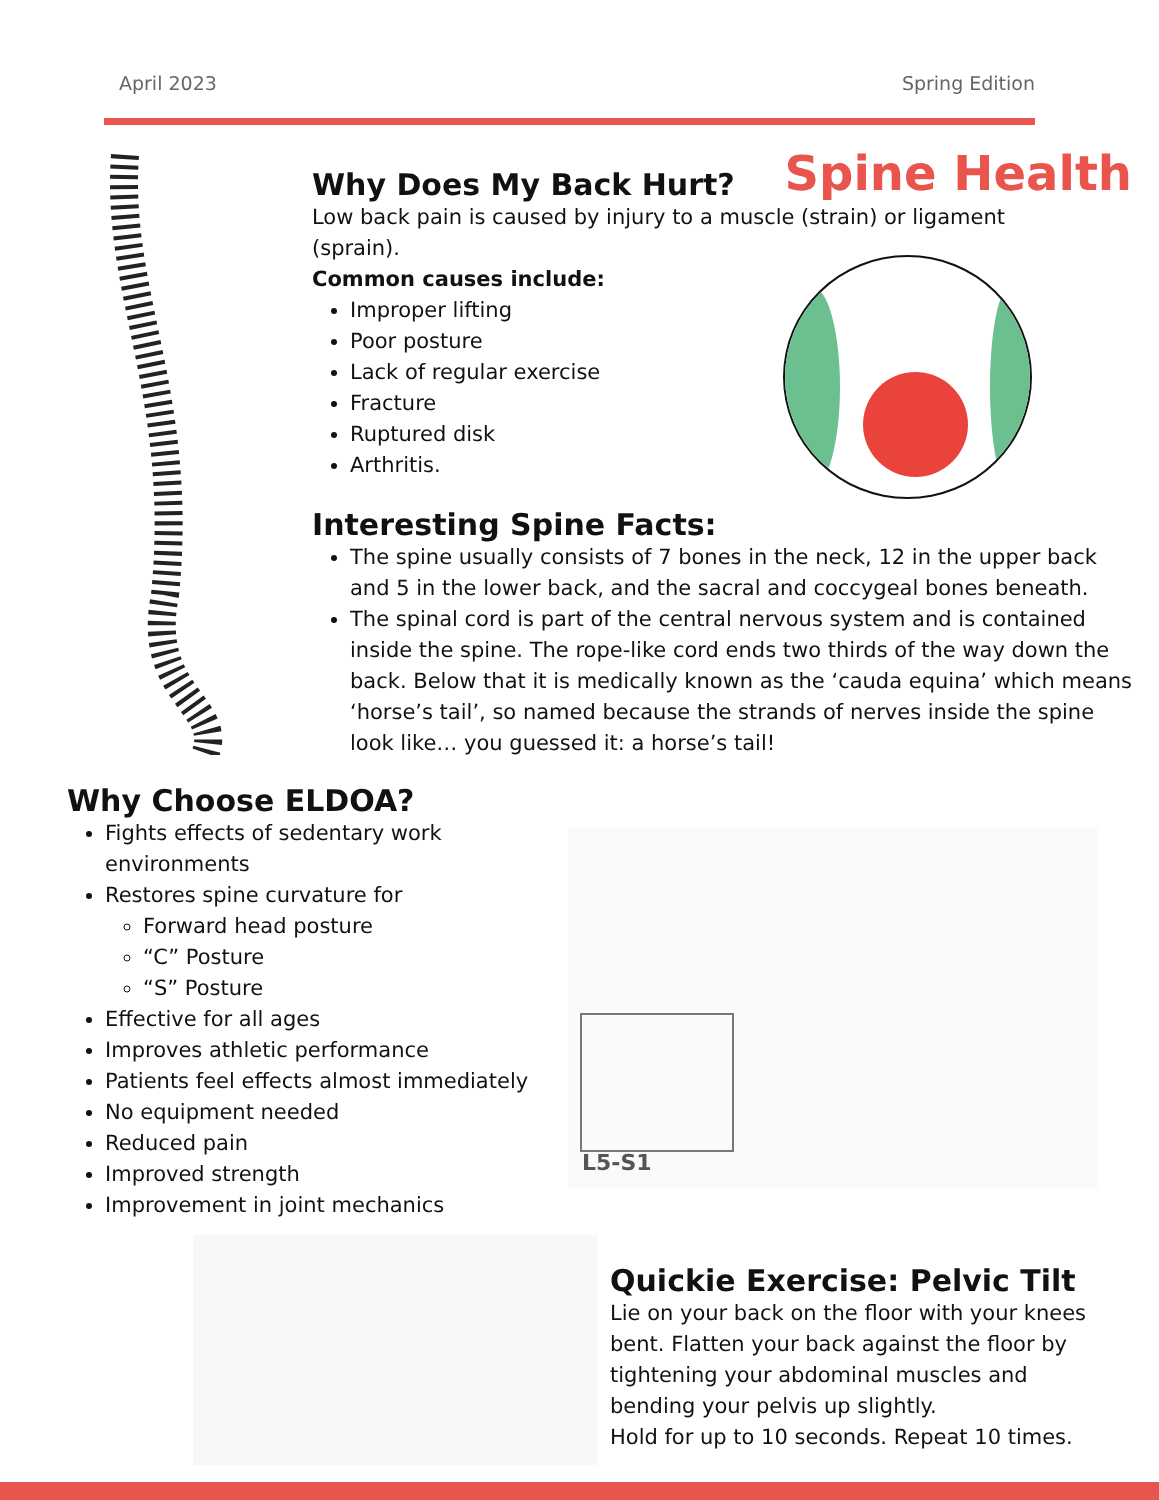April 2023 Spring Edition
Spine Health
Why Does My Back Hurt?
Low back pain is caused by injury to a muscle (strain) or ligament (sprain).
Common causes include:
Improper lifting
Poor posture
Lack of regular exercise
Fracture
Ruptured disk
Arthritis.
Interesting Spine Facts:
The spine usually consists of 7 bones in the neck, 12 in the upper back and 5 in the lower back, and the sacral and coccygeal bones beneath.
The spinal cord is part of the central nervous system and is contained inside the spine. The rope-like cord ends two thirds of the way down the back. Below that it is medically known as the ‘cauda equina’ which means ‘horse’s tail’, so named because the strands of nerves inside the spine look like… you guessed it: a horse’s tail!
Why Choose ELDOA?
Fights effects of sedentary work environments
Restores spine curvature for
Forward head posture
“C” Posture
“S” Posture
Effective for all ages
Improves athletic performance
Patients feel effects almost immediately
No equipment needed
Reduced pain
Improved strength
Improvement in joint mechanics
L5-S1
Quickie Exercise: Pelvic Tilt
Lie on your back on the floor with your knees bent. Flatten your back against the floor by tightening your abdominal muscles and bending your pelvis up slightly.
Hold for up to 10 seconds. Repeat 10 times.